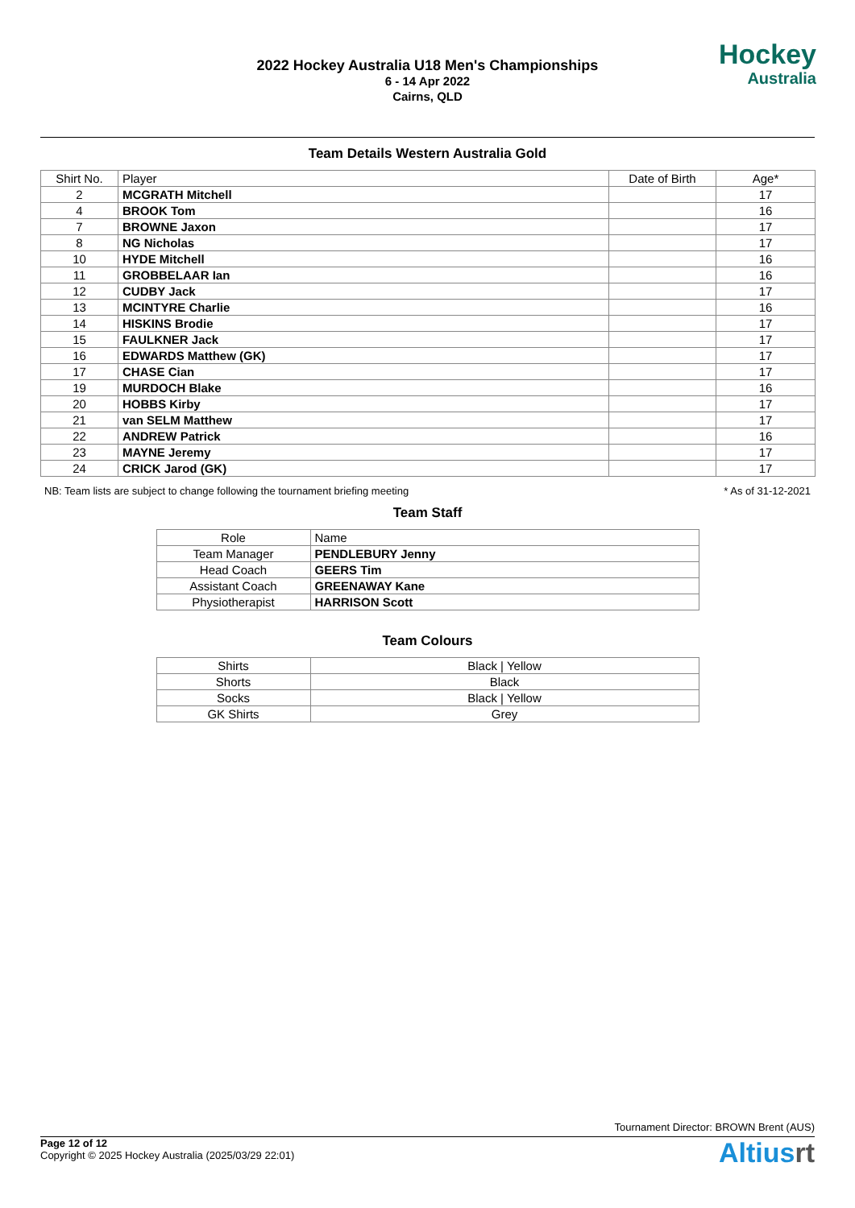2022 Hockey Australia U18 Men's Championships
6 - 14 Apr 2022
Cairns, QLD
Hockey
Australia
Team Details Western Australia Gold
| Shirt No. | Player | Date of Birth | Age* |
| --- | --- | --- | --- |
| 2 | MCGRATH Mitchell | | 17 |
| 4 | BROOK Tom | | 16 |
| 7 | BROWNE Jaxon | | 17 |
| 8 | NG Nicholas | | 17 |
| 10 | HYDE Mitchell | | 16 |
| 11 | GROBBELAAR Ian | | 16 |
| 12 | CUDBY Jack | | 17 |
| 13 | MCINTYRE Charlie | | 16 |
| 14 | HISKINS Brodie | | 17 |
| 15 | FAULKNER Jack | | 17 |
| 16 | EDWARDS Matthew (GK) | | 17 |
| 17 | CHASE Cian | | 17 |
| 19 | MURDOCH Blake | | 16 |
| 20 | HOBBS Kirby | | 17 |
| 21 | van SELM Matthew | | 17 |
| 22 | ANDREW Patrick | | 16 |
| 23 | MAYNE Jeremy | | 17 |
| 24 | CRICK Jarod (GK) | | 17 |
NB: Team lists are subject to change following the tournament briefing meeting * As of 31-12-2021
Team Staff
| Role | Name |
| Team Manager | PENDLEBURY Jenny |
| Head Coach | GEERS Tim |
| Assistant Coach | GREENAWAY Kane |
| Physiotherapist | HARRISON Scott |
Team Colours
| Shirts | Black / Yellow |
| Shorts | Black |
| Socks | Black / Yellow |
| GK Shirts | Grey |
Tournament Director: BROWN Brent (AUS)
Page 12 of 12
Copyright © 2025 Hockey Australia (2025/03/29 22:01)
Altiusrt